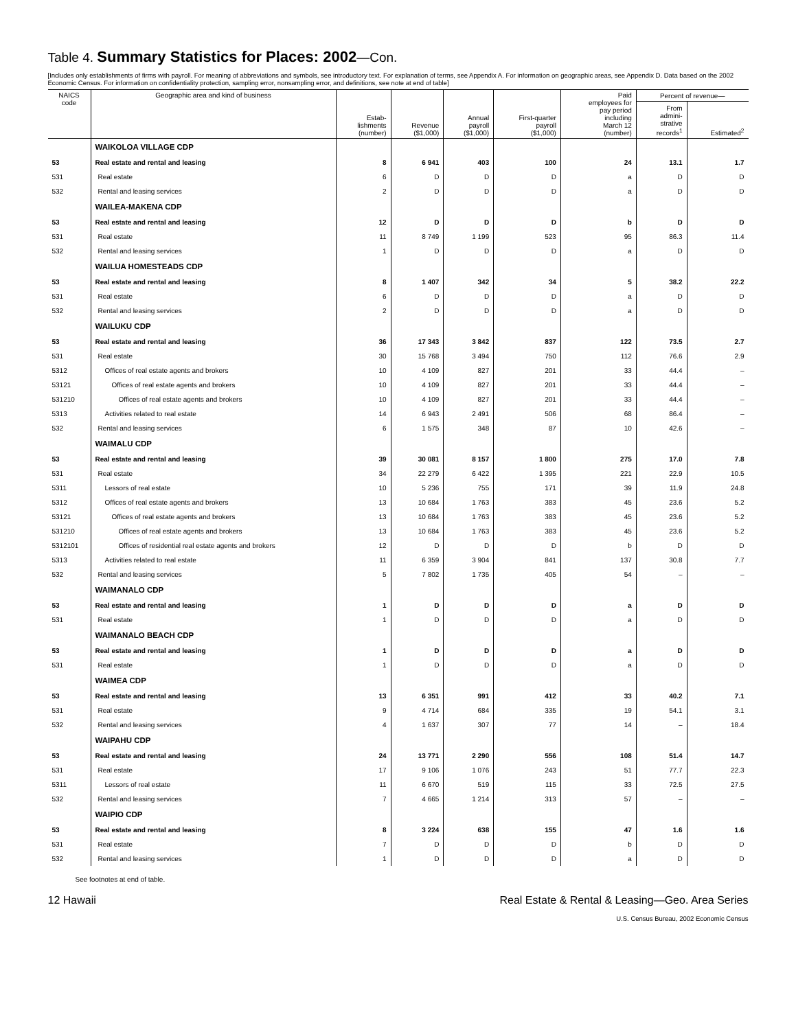Table 4. Summary Statistics for Places: 2002—Con.
[Includes only establishments of firms with payroll. For meaning of abbreviations and symbols, see introductory text. For explanation of terms, see Appendix A. For information on geographic areas, see Appendix D. Data based on the 2002 Economic Census. For information on confidentiality protection, sampling error, nonsampling error, and definitions, see note at end of table]
| NAICS code | Geographic area and kind of business | Estab- lishments (number) | Revenue ($1,000) | Annual payroll ($1,000) | First-quarter payroll ($1,000) | Paid employees for pay period including March 12 (number) | Percent of revenue— | |
| --- | --- | --- | --- | --- | --- | --- | --- | --- |
| | | | | | | | From admini- strative records<sup>1</sup> | Estimated<sup>2</sup> |
| | WAIKOLOA VILLAGE CDP | | | | | | | |
| 53 | Real estate and rental and leasing | 8 | 6 941 | 403 | 100 | 24 | 13.1 | 1.7 |
| 531 | Real estate | 6 | D | D | D | a | D | D |
| 532 | Rental and leasing services | 2 | D | D | D | a | D | D |
| | WAILEA-MAKENA CDP | | | | | | | |
| 53 | Real estate and rental and leasing | 12 | D | D | D | b | D | D |
| 531 | Real estate | 11 | 8 749 | 1 199 | 523 | 95 | 86.3 | 11.4 |
| 532 | Rental and leasing services | 1 | D | D | D | a | D | D |
| | WAILUA HOMESTEADS CDP | | | | | | | |
| 53 | Real estate and rental and leasing | 8 | 1 407 | 342 | 34 | 5 | 38.2 | 22.2 |
| 531 | Real estate | 6 | D | D | D | a | D | D |
| 532 | Rental and leasing services | 2 | D | D | D | a | D | D |
| | WAILUKU CDP | | | | | | | |
| 53 | Real estate and rental and leasing | 36 | 17 343 | 3 842 | 837 | 122 | 73.5 | 2.7 |
| 531 | Real estate | 30 | 15 768 | 3 494 | 750 | 112 | 76.6 | 2.9 |
| 5312 | Offices of real estate agents and brokers | 10 | 4 109 | 827 | 201 | 33 | 44.4 | – |
| 53121 | Offices of real estate agents and brokers | 10 | 4 109 | 827 | 201 | 33 | 44.4 | – |
| 531210 | Offices of real estate agents and brokers | 10 | 4 109 | 827 | 201 | 33 | 44.4 | – |
| 5313 | Activities related to real estate | 14 | 6 943 | 2 491 | 506 | 68 | 86.4 | – |
| 532 | Rental and leasing services | 6 | 1 575 | 348 | 87 | 10 | 42.6 | – |
| | WAIMALU CDP | | | | | | | |
| 53 | Real estate and rental and leasing | 39 | 30 081 | 8 157 | 1 800 | 275 | 17.0 | 7.8 |
| 531 | Real estate | 34 | 22 279 | 6 422 | 1 395 | 221 | 22.9 | 10.5 |
| 5311 | Lessors of real estate | 10 | 5 236 | 755 | 171 | 39 | 11.9 | 24.8 |
| 5312 | Offices of real estate agents and brokers | 13 | 10 684 | 1 763 | 383 | 45 | 23.6 | 5.2 |
| 53121 | Offices of real estate agents and brokers | 13 | 10 684 | 1 763 | 383 | 45 | 23.6 | 5.2 |
| 531210 | Offices of real estate agents and brokers | 13 | 10 684 | 1 763 | 383 | 45 | 23.6 | 5.2 |
| 5312101 | Offices of residential real estate agents and brokers | 12 | D | D | D | b | D | D |
| 5313 | Activities related to real estate | 11 | 6 359 | 3 904 | 841 | 137 | 30.8 | 7.7 |
| 532 | Rental and leasing services | 5 | 7 802 | 1 735 | 405 | 54 | – | – |
| | WAIMANALO CDP | | | | | | | |
| 53 | Real estate and rental and leasing | 1 | D | D | D | a | D | D |
| 531 | Real estate | 1 | D | D | D | a | D | D |
| | WAIMANALO BEACH CDP | | | | | | | |
| 53 | Real estate and rental and leasing | 1 | D | D | D | a | D | D |
| 531 | Real estate | 1 | D | D | D | a | D | D |
| | WAIMEA CDP | | | | | | | |
| 53 | Real estate and rental and leasing | 13 | 6 351 | 991 | 412 | 33 | 40.2 | 7.1 |
| 531 | Real estate | 9 | 4 714 | 684 | 335 | 19 | 54.1 | 3.1 |
| 532 | Rental and leasing services | 4 | 1 637 | 307 | 77 | 14 | – | 18.4 |
| | WAIPAHU CDP | | | | | | | |
| 53 | Real estate and rental and leasing | 24 | 13 771 | 2 290 | 556 | 108 | 51.4 | 14.7 |
| 531 | Real estate | 17 | 9 106 | 1 076 | 243 | 51 | 77.7 | 22.3 |
| 5311 | Lessors of real estate | 11 | 6 670 | 519 | 115 | 33 | 72.5 | 27.5 |
| 532 | Rental and leasing services | 7 | 4 665 | 1 214 | 313 | 57 | – | – |
| | WAIPIO CDP | | | | | | | |
| 53 | Real estate and rental and leasing | 8 | 3 224 | 638 | 155 | 47 | 1.6 | 1.6 |
| 531 | Real estate | 7 | D | D | D | b | D | D |
| 532 | Rental and leasing services | 1 | D | D | D | a | D | D |
See footnotes at end of table.
12 Hawaii Real Estate & Rental & Leasing—Geo. Area Series
U.S. Census Bureau, 2002 Economic Census